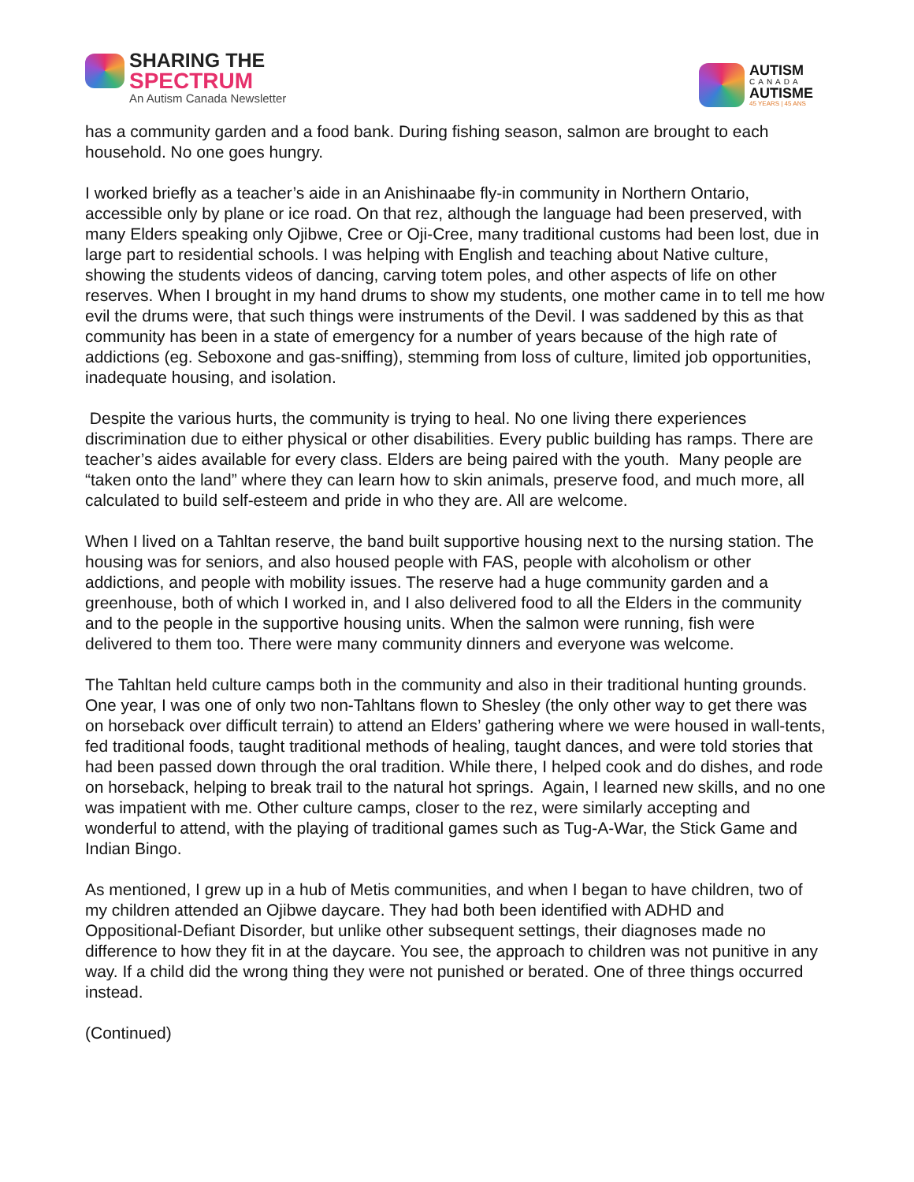SHARING THE
SPECTRUM
An Autism Canada Newsletter
AUTISM
CANADA
AUTISME
45 YEARS | 45 ANS
has a community garden and a food bank. During fishing season, salmon are brought to each household. No one goes hungry.
I worked briefly as a teacher’s aide in an Anishinaabe fly-in community in Northern Ontario, accessible only by plane or ice road. On that rez, although the language had been preserved, with many Elders speaking only Ojibwe, Cree or Oji-Cree, many traditional customs had been lost, due in large part to residential schools. I was helping with English and teaching about Native culture, showing the students videos of dancing, carving totem poles, and other aspects of life on other reserves. When I brought in my hand drums to show my students, one mother came in to tell me how evil the drums were, that such things were instruments of the Devil. I was saddened by this as that community has been in a state of emergency for a number of years because of the high rate of addictions (eg. Seboxone and gas-sniffing), stemming from loss of culture, limited job opportunities, inadequate housing, and isolation.
Despite the various hurts, the community is trying to heal. No one living there experiences discrimination due to either physical or other disabilities. Every public building has ramps. There are teacher’s aides available for every class. Elders are being paired with the youth. Many people are “taken onto the land” where they can learn how to skin animals, preserve food, and much more, all calculated to build self-esteem and pride in who they are. All are welcome.
When I lived on a Tahltan reserve, the band built supportive housing next to the nursing station. The housing was for seniors, and also housed people with FAS, people with alcoholism or other addictions, and people with mobility issues. The reserve had a huge community garden and a greenhouse, both of which I worked in, and I also delivered food to all the Elders in the community and to the people in the supportive housing units. When the salmon were running, fish were delivered to them too. There were many community dinners and everyone was welcome.
The Tahltan held culture camps both in the community and also in their traditional hunting grounds. One year, I was one of only two non-Tahltans flown to Shesley (the only other way to get there was on horseback over difficult terrain) to attend an Elders’ gathering where we were housed in wall-tents, fed traditional foods, taught traditional methods of healing, taught dances, and were told stories that had been passed down through the oral tradition. While there, I helped cook and do dishes, and rode on horseback, helping to break trail to the natural hot springs. Again, I learned new skills, and no one was impatient with me. Other culture camps, closer to the rez, were similarly accepting and wonderful to attend, with the playing of traditional games such as Tug-A-War, the Stick Game and Indian Bingo.
As mentioned, I grew up in a hub of Metis communities, and when I began to have children, two of my children attended an Ojibwe daycare. They had both been identified with ADHD and Oppositional-Defiant Disorder, but unlike other subsequent settings, their diagnoses made no difference to how they fit in at the daycare. You see, the approach to children was not punitive in any way. If a child did the wrong thing they were not punished or berated. One of three things occurred instead.
(Continued)